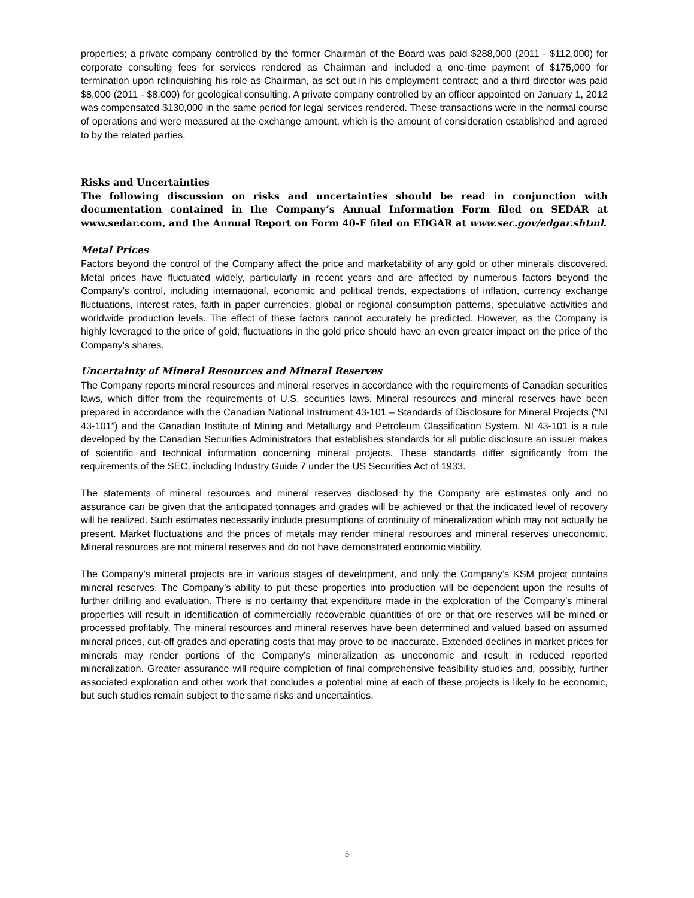properties; a private company controlled by the former Chairman of the Board was paid $288,000 (2011 - $112,000) for corporate consulting fees for services rendered as Chairman and included a one-time payment of $175,000 for termination upon relinquishing his role as Chairman, as set out in his employment contract; and a third director was paid $8,000 (2011 - $8,000) for geological consulting. A private company controlled by an officer appointed on January 1, 2012 was compensated $130,000 in the same period for legal services rendered. These transactions were in the normal course of operations and were measured at the exchange amount, which is the amount of consideration established and agreed to by the related parties.
Risks and Uncertainties
The following discussion on risks and uncertainties should be read in conjunction with documentation contained in the Company’s Annual Information Form filed on SEDAR at www.sedar.com, and the Annual Report on Form 40-F filed on EDGAR at www.sec.gov/edgar.shtml.
Metal Prices
Factors beyond the control of the Company affect the price and marketability of any gold or other minerals discovered. Metal prices have fluctuated widely, particularly in recent years and are affected by numerous factors beyond the Company's control, including international, economic and political trends, expectations of inflation, currency exchange fluctuations, interest rates, faith in paper currencies, global or regional consumption patterns, speculative activities and worldwide production levels. The effect of these factors cannot accurately be predicted. However, as the Company is highly leveraged to the price of gold, fluctuations in the gold price should have an even greater impact on the price of the Company's shares.
Uncertainty of Mineral Resources and Mineral Reserves
The Company reports mineral resources and mineral reserves in accordance with the requirements of Canadian securities laws, which differ from the requirements of U.S. securities laws. Mineral resources and mineral reserves have been prepared in accordance with the Canadian National Instrument 43-101 – Standards of Disclosure for Mineral Projects (“NI 43-101”) and the Canadian Institute of Mining and Metallurgy and Petroleum Classification System. NI 43-101 is a rule developed by the Canadian Securities Administrators that establishes standards for all public disclosure an issuer makes of scientific and technical information concerning mineral projects. These standards differ significantly from the requirements of the SEC, including Industry Guide 7 under the US Securities Act of 1933.
The statements of mineral resources and mineral reserves disclosed by the Company are estimates only and no assurance can be given that the anticipated tonnages and grades will be achieved or that the indicated level of recovery will be realized. Such estimates necessarily include presumptions of continuity of mineralization which may not actually be present. Market fluctuations and the prices of metals may render mineral resources and mineral reserves uneconomic. Mineral resources are not mineral reserves and do not have demonstrated economic viability.
The Company’s mineral projects are in various stages of development, and only the Company’s KSM project contains mineral reserves. The Company’s ability to put these properties into production will be dependent upon the results of further drilling and evaluation. There is no certainty that expenditure made in the exploration of the Company’s mineral properties will result in identification of commercially recoverable quantities of ore or that ore reserves will be mined or processed profitably. The mineral resources and mineral reserves have been determined and valued based on assumed mineral prices, cut-off grades and operating costs that may prove to be inaccurate. Extended declines in market prices for minerals may render portions of the Company’s mineralization as uneconomic and result in reduced reported mineralization. Greater assurance will require completion of final comprehensive feasibility studies and, possibly, further associated exploration and other work that concludes a potential mine at each of these projects is likely to be economic, but such studies remain subject to the same risks and uncertainties.
5